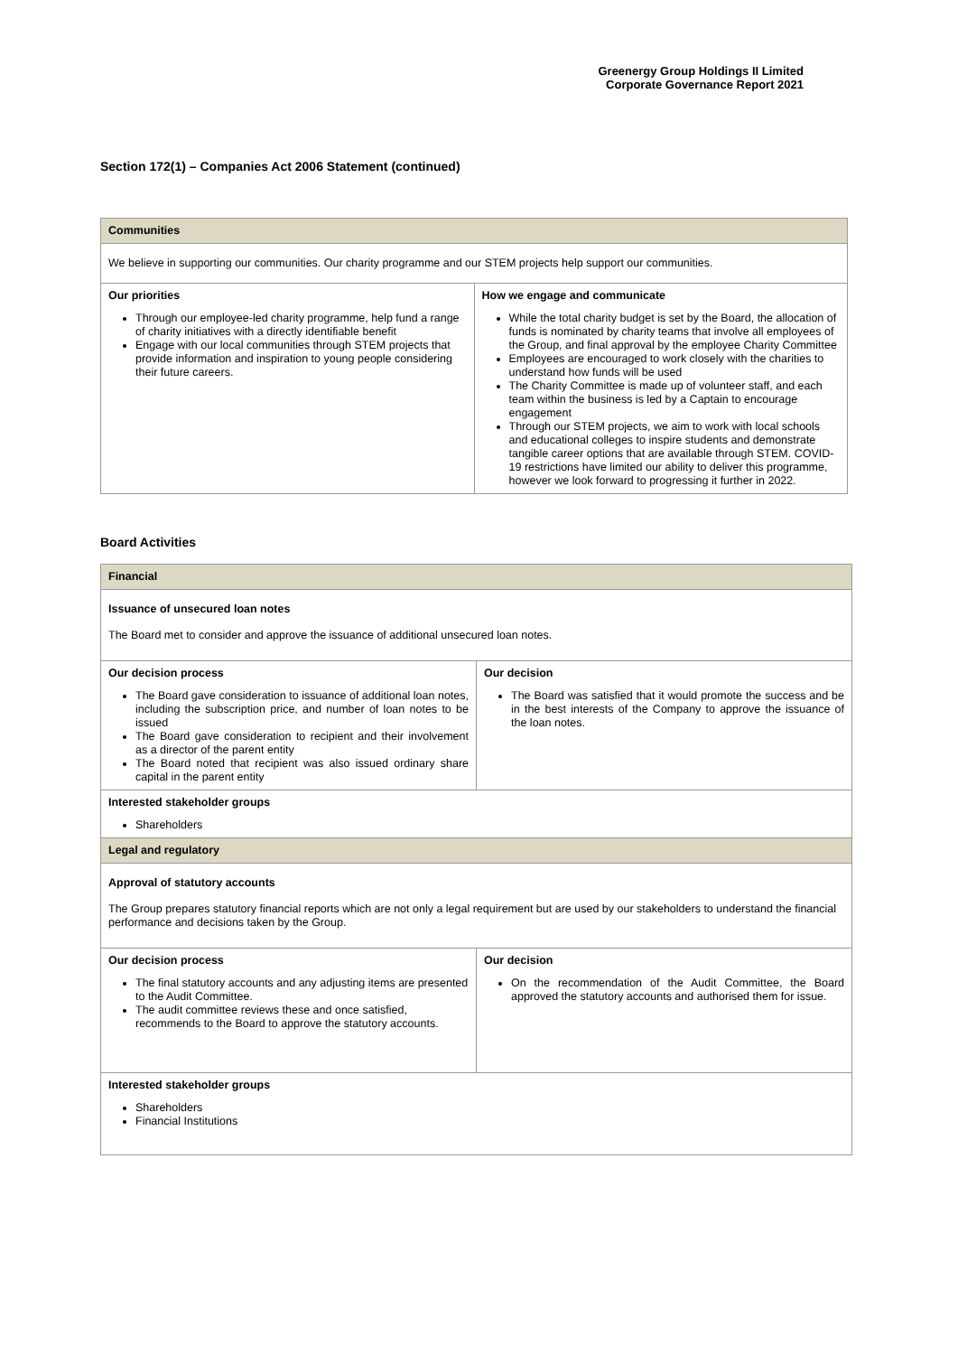Greenergy Group Holdings II Limited
Corporate Governance Report 2021
Section 172(1) – Companies Act 2006 Statement (continued)
| Communities | |
| We believe in supporting our communities. Our charity programme and our STEM projects help support our communities. | |
| Our priorities Through our employee-led charity programme, help fund a range of charity initiatives with a directly identifiable benefit Engage with our local communities through STEM projects that provide information and inspiration to young people considering their future careers. | How we engage and communicate While the total charity budget is set by the Board, the allocation of funds is nominated by charity teams that involve all employees of the Group, and final approval by the employee Charity Committee Employees are encouraged to work closely with the charities to understand how funds will be used The Charity Committee is made up of volunteer staff, and each team within the business is led by a Captain to encourage engagement Through our STEM projects, we aim to work with local schools and educational colleges to inspire students and demonstrate tangible career options that are available through STEM. COVID-19 restrictions have limited our ability to deliver this programme, however we look forward to progressing it further in 2022. |
Board Activities
| Financial | |
| Issuance of unsecured loan notes The Board met to consider and approve the issuance of additional unsecured loan notes. | |
| Our decision process The Board gave consideration to issuance of additional loan notes, including the subscription price, and number of loan notes to be issued The Board gave consideration to recipient and their involvement as a director of the parent entity The Board noted that recipient was also issued ordinary share capital in the parent entity | Our decision The Board was satisfied that it would promote the success and be in the best interests of the Company to approve the issuance of the loan notes. |
| Interested stakeholder groups Shareholders | |
| Legal and regulatory | |
| Approval of statutory accounts The Group prepares statutory financial reports which are not only a legal requirement but are used by our stakeholders to understand the financial performance and decisions taken by the Group. | |
| Our decision process The final statutory accounts and any adjusting items are presented to the Audit Committee. The audit committee reviews these and once satisfied, recommends to the Board to approve the statutory accounts. | Our decision On the recommendation of the Audit Committee, the Board approved the statutory accounts and authorised them for issue. |
| Interested stakeholder groups Shareholders Financial Institutions | |